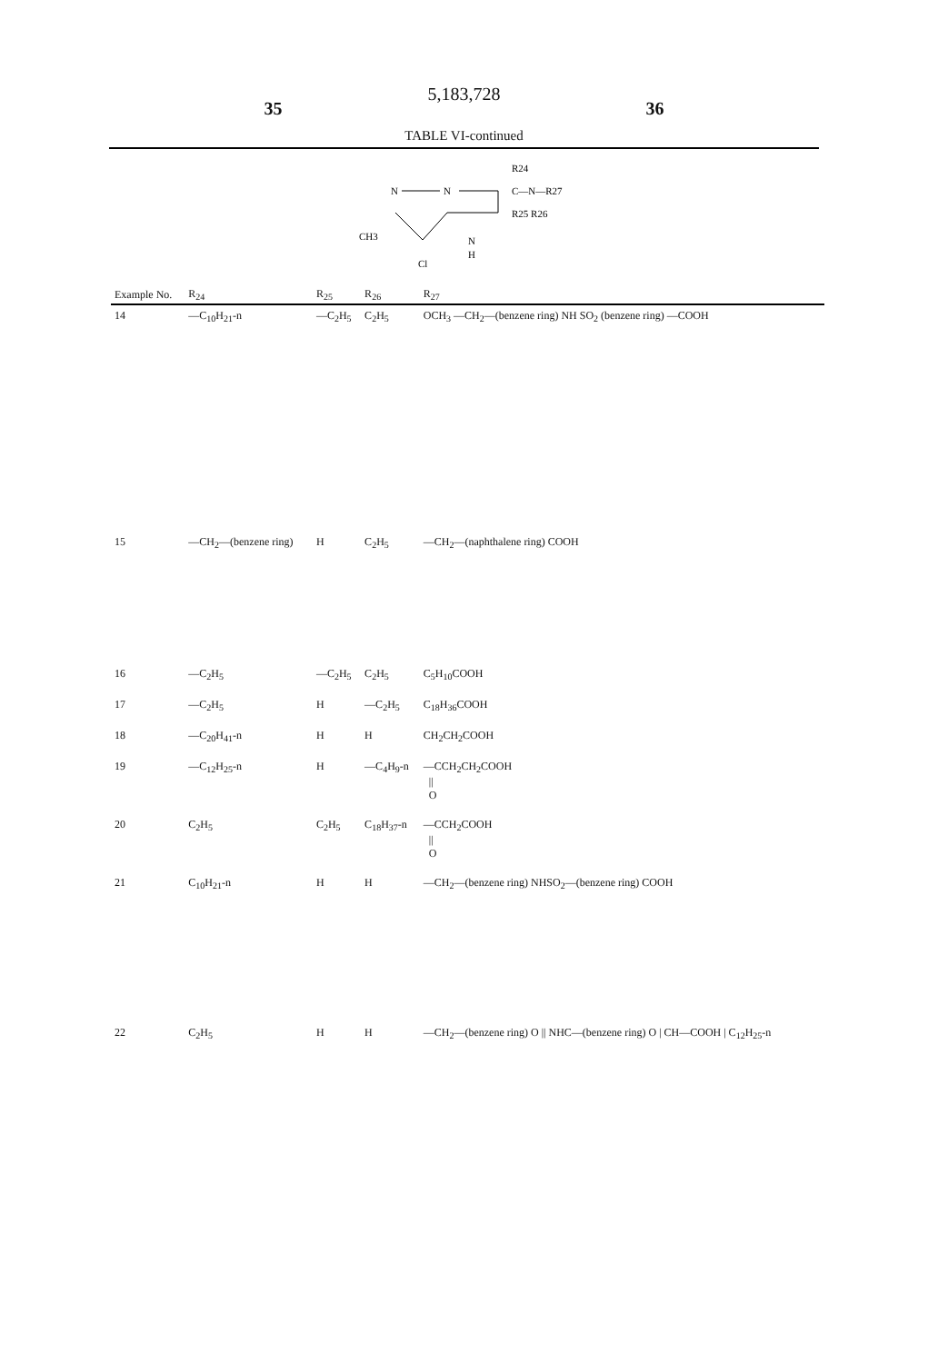35 5,183,728 36
TABLE VI-continued
N
N
R24
C—N—R27
R25 R26
CH3
Cl
N
H
| Example No. | R<sub>24</sub> | R<sub>25</sub> | R<sub>26</sub> | R<sub>27</sub> |
| --- | --- | --- | --- | --- |
| 14 | —C<sub>10</sub>H<sub>21</sub>-n | —C<sub>2</sub>H<sub>5</sub> | C<sub>2</sub>H<sub>5</sub> | OCH<sub>3</sub> —CH<sub>2</sub>—(benzene ring) NH SO<sub>2</sub> (benzene ring) —COOH |
| 15 | —CH<sub>2</sub>—(benzene ring) | H | C<sub>2</sub>H<sub>5</sub> | —CH<sub>2</sub>—(naphthalene ring) COOH |
| 16 | —C<sub>2</sub>H<sub>5</sub> | —C<sub>2</sub>H<sub>5</sub> | C<sub>2</sub>H<sub>5</sub> | C<sub>5</sub>H<sub>10</sub>COOH |
| 17 | —C<sub>2</sub>H<sub>5</sub> | H | —C<sub>2</sub>H<sub>5</sub> | C<sub>18</sub>H<sub>36</sub>COOH |
| 18 | —C<sub>20</sub>H<sub>41</sub>-n | H | H | CH<sub>2</sub>CH<sub>2</sub>COOH |
| 19 | —C<sub>12</sub>H<sub>25</sub>-n | H | —C<sub>4</sub>H<sub>9</sub>-n | —CCH<sub>2</sub>CH<sub>2</sub>COOH // O |
| 20 | C<sub>2</sub>H<sub>5</sub> | C<sub>2</sub>H<sub>5</sub> | C<sub>18</sub>H<sub>37</sub>-n | —CCH<sub>2</sub>COOH // O |
| 21 | C<sub>10</sub>H<sub>21</sub>-n | H | H | —CH<sub>2</sub>—(benzene ring) NHSO<sub>2</sub>—(benzene ring) COOH |
| 22 | C<sub>2</sub>H<sub>5</sub> | H | H | —CH<sub>2</sub>—(benzene ring) O // NHC—(benzene ring) O / CH—COOH / C<sub>12</sub>H<sub>25</sub>-n |